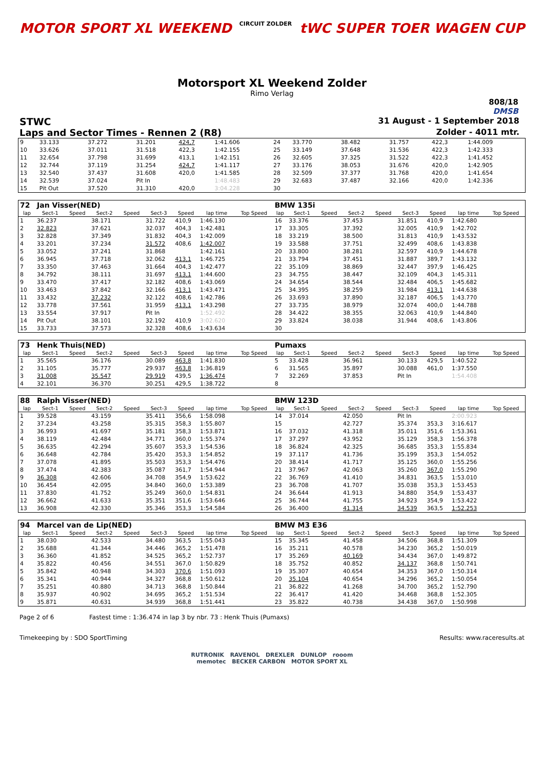MOTOR SPORT XL WEEKEND
CIRCUIT ZOLDER
tWC SUPER TOER WAGEN CUP
Motorsport XL Weekend Zolder
Rimo Verlag
808/18
DMSB
STWC 31 August - 1 September 2018
Laps and Sector Times - Rennen 2 (R8) Zolder - 4011 mtr.
| 9 | 33.133 | | 37.272 | | 31.201 | 424,7 | 1:41.606 | | 24 | 33.770 | | 38.482 | | 31.757 | 422,3 | 1:44.009 | |
| 10 | 33.626 | | 37.011 | | 31.518 | 422,3 | 1:42.155 | | 25 | 33.149 | | 37.648 | | 31.536 | 422,3 | 1:42.333 | |
| 11 | 32.654 | | 37.798 | | 31.699 | 413,1 | 1:42.151 | | 26 | 32.605 | | 37.325 | | 31.522 | 422,3 | 1:41.452 | |
| 12 | 32.744 | | 37.119 | | 31.254 | 424,7 | 1:41.117 | | 27 | 33.176 | | 38.053 | | 31.676 | 420,0 | 1:42.905 | |
| 13 | 32.540 | | 37.437 | | 31.608 | 420,0 | 1:41.585 | | 28 | 32.509 | | 37.377 | | 31.768 | 420,0 | 1:41.654 | |
| 14 | 32.539 | | 37.024 | | Pit In | | 1:48.483 | | 29 | 32.683 | | 37.487 | | 32.166 | 420,0 | 1:42.336 | |
| 15 | Pit Out | | 37.520 | | 31.310 | 420,0 | 3:04.228 | | 30 | | | | | | | | |
| 72 | Jan Visser(NED) | | | | | | | | BMW 135i | | | | | | | | |
| lap | Sect-1 | Speed | Sect-2 | Speed | Sect-3 | Speed | lap time | Top Speed | lap | Sect-1 | Speed | Sect-2 | Speed | Sect-3 | Speed | lap time | Top Speed |
| 1 | 36.237 | | 38.171 | | 31.722 | 410,9 | 1:46.130 | | 16 | 33.376 | | 37.453 | | 31.851 | 410,9 | 1:42.680 | |
| 2 | 32.823 | | 37.621 | | 32.037 | 404,3 | 1:42.481 | | 17 | 33.305 | | 37.392 | | 32.005 | 410,9 | 1:42.702 | |
| 3 | 32.828 | | 37.349 | | 31.832 | 404,3 | 1:42.009 | | 18 | 33.219 | | 38.500 | | 31.813 | 410,9 | 1:43.532 | |
| 4 | 33.201 | | 37.234 | | 31.572 | 408,6 | 1:42.007 | | 19 | 33.588 | | 37.751 | | 32.499 | 408,6 | 1:43.838 | |
| 5 | 33.052 | | 37.241 | | 31.868 | | 1:42.161 | | 20 | 33.800 | | 38.281 | | 32.597 | 410,9 | 1:44.678 | |
| 6 | 36.945 | | 37.718 | | 32.062 | 413,1 | 1:46.725 | | 21 | 33.794 | | 37.451 | | 31.887 | 389,7 | 1:43.132 | |
| 7 | 33.350 | | 37.463 | | 31.664 | 404,3 | 1:42.477 | | 22 | 35.109 | | 38.869 | | 32.447 | 397,9 | 1:46.425 | |
| 8 | 34.792 | | 38.111 | | 31.697 | 413,1 | 1:44.600 | | 23 | 34.755 | | 38.447 | | 32.109 | 404,3 | 1:45.311 | |
| 9 | 33.470 | | 37.417 | | 32.182 | 408,6 | 1:43.069 | | 24 | 34.654 | | 38.544 | | 32.484 | 406,5 | 1:45.682 | |
| 10 | 33.463 | | 37.842 | | 32.166 | 413,1 | 1:43.471 | | 25 | 34.395 | | 38.259 | | 31.984 | 413,1 | 1:44.638 | |
| 11 | 33.432 | | 37.232 | | 32.122 | 408,6 | 1:42.786 | | 26 | 33.693 | | 37.890 | | 32.187 | 406,5 | 1:43.770 | |
| 12 | 33.778 | | 37.561 | | 31.959 | 413,1 | 1:43.298 | | 27 | 33.735 | | 38.979 | | 32.074 | 400,0 | 1:44.788 | |
| 13 | 33.554 | | 37.917 | | Pit In | | 1:52.492 | | 28 | 34.422 | | 38.355 | | 32.063 | 410,9 | 1:44.840 | |
| 14 | Pit Out | | 38.101 | | 32.192 | 410,9 | 3:02.620 | | 29 | 33.824 | | 38.038 | | 31.944 | 408,6 | 1:43.806 | |
| 15 | 33.733 | | 37.573 | | 32.328 | 408,6 | 1:43.634 | | 30 | | | | | | | | |
| 73 | Henk Thuis(NED) | | | | | | | | Pumaxs | | | | | | | | |
| lap | Sect-1 | Speed | Sect-2 | Speed | Sect-3 | Speed | lap time | Top Speed | lap | Sect-1 | Speed | Sect-2 | Speed | Sect-3 | Speed | lap time | Top Speed |
| 1 | 35.565 | | 36.176 | | 30.089 | 463,8 | 1:41.830 | | 5 | 33.428 | | 36.961 | | 30.133 | 429,5 | 1:40.522 | |
| 2 | 31.105 | | 35.777 | | 29.937 | 463,8 | 1:36.819 | | 6 | 31.565 | | 35.897 | | 30.088 | 461,0 | 1:37.550 | |
| 3 | 31.008 | | 35.547 | | 29.919 | 439,5 | 1:36.474 | | 7 | 32.269 | | 37.853 | | Pit In | | 1:54.408 | |
| 4 | 32.101 | | 36.370 | | 30.251 | 429,5 | 1:38.722 | | 8 | | | | | | | | |
| 88 | Ralph Visser(NED) | | | | | | | | BMW 123D | | | | | | | | |
| lap | Sect-1 | Speed | Sect-2 | Speed | Sect-3 | Speed | lap time | Top Speed | lap | Sect-1 | Speed | Sect-2 | Speed | Sect-3 | Speed | lap time | Top Speed |
| 1 | 39.528 | | 43.159 | | 35.411 | 356,6 | 1:58.098 | | 14 | 37.014 | | 42.050 | | Pit In | | 2:00.923 | |
| 2 | 37.234 | | 43.258 | | 35.315 | 358,3 | 1:55.807 | | 15 | | | 42.727 | | 35.374 | 353,3 | 3:16.617 | |
| 3 | 36.993 | | 41.697 | | 35.181 | 358,3 | 1:53.871 | | 16 | 37.032 | | 41.318 | | 35.011 | 351,6 | 1:53.361 | |
| 4 | 38.119 | | 42.484 | | 34.771 | 360,0 | 1:55.374 | | 17 | 37.297 | | 43.952 | | 35.129 | 358,3 | 1:56.378 | |
| 5 | 36.635 | | 42.294 | | 35.607 | 353,3 | 1:54.536 | | 18 | 36.824 | | 42.325 | | 36.685 | 353,3 | 1:55.834 | |
| 6 | 36.648 | | 42.784 | | 35.420 | 353,3 | 1:54.852 | | 19 | 37.117 | | 41.736 | | 35.199 | 353,3 | 1:54.052 | |
| 7 | 37.078 | | 41.895 | | 35.503 | 353,3 | 1:54.476 | | 20 | 38.414 | | 41.717 | | 35.125 | 360,0 | 1:55.256 | |
| 8 | 37.474 | | 42.383 | | 35.087 | 361,7 | 1:54.944 | | 21 | 37.967 | | 42.063 | | 35.260 | 367,0 | 1:55.290 | |
| 9 | 36.308 | | 42.606 | | 34.708 | 354,9 | 1:53.622 | | 22 | 36.769 | | 41.410 | | 34.831 | 363,5 | 1:53.010 | |
| 10 | 36.454 | | 42.095 | | 34.840 | 360,0 | 1:53.389 | | 23 | 36.708 | | 41.707 | | 35.038 | 353,3 | 1:53.453 | |
| 11 | 37.830 | | 41.752 | | 35.249 | 360,0 | 1:54.831 | | 24 | 36.644 | | 41.913 | | 34.880 | 354,9 | 1:53.437 | |
| 12 | 36.662 | | 41.633 | | 35.351 | 351,6 | 1:53.646 | | 25 | 36.744 | | 41.755 | | 34.923 | 354,9 | 1:53.422 | |
| 13 | 36.908 | | 42.330 | | 35.346 | 353,3 | 1:54.584 | | 26 | 36.400 | | 41.314 | | 34.539 | 363,5 | 1:52.253 | |
| 94 | Marcel van de Lip(NED) | | | | | | | | BMW M3 E36 | | | | | | | | |
| lap | Sect-1 | Speed | Sect-2 | Speed | Sect-3 | Speed | lap time | Top Speed | lap | Sect-1 | Speed | Sect-2 | Speed | Sect-3 | Speed | lap time | Top Speed |
| 1 | 38.030 | | 42.533 | | 34.480 | 363,5 | 1:55.043 | | 15 | 35.345 | | 41.458 | | 34.506 | 368,8 | 1:51.309 | |
| 2 | 35.688 | | 41.344 | | 34.446 | 365,2 | 1:51.478 | | 16 | 35.211 | | 40.578 | | 34.230 | 365,2 | 1:50.019 | |
| 3 | 36.360 | | 41.852 | | 34.525 | 365,2 | 1:52.737 | | 17 | 35.269 | | 40.169 | | 34.434 | 367,0 | 1:49.872 | |
| 4 | 35.822 | | 40.456 | | 34.551 | 367,0 | 1:50.829 | | 18 | 35.752 | | 40.852 | | 34.137 | 368,8 | 1:50.741 | |
| 5 | 35.842 | | 40.948 | | 34.303 | 370,6 | 1:51.093 | | 19 | 35.307 | | 40.654 | | 34.353 | 367,0 | 1:50.314 | |
| 6 | 35.341 | | 40.944 | | 34.327 | 368,8 | 1:50.612 | | 20 | 35.104 | | 40.654 | | 34.296 | 365,2 | 1:50.054 | |
| 7 | 35.251 | | 40.880 | | 34.713 | 368,8 | 1:50.844 | | 21 | 36.822 | | 41.268 | | 34.700 | 365,2 | 1:52.790 | |
| 8 | 35.937 | | 40.902 | | 34.695 | 365,2 | 1:51.534 | | 22 | 36.417 | | 41.420 | | 34.468 | 368,8 | 1:52.305 | |
| 9 | 35.871 | | 40.631 | | 34.939 | 368,8 | 1:51.441 | | 23 | 35.822 | | 40.738 | | 34.438 | 367,0 | 1:50.998 | |
Page 2 of 6 Fastest time : 1:36.474 in lap 3 by nbr. 73 : Henk Thuis (Pumaxs)
Timekeeping by : SDO SportTiming Results: www.raceresults.at
RUTRONIK RAVENOL DREXLER DUNLOP rooom
memotec BECKER CARBON MOTOR SPORT XL